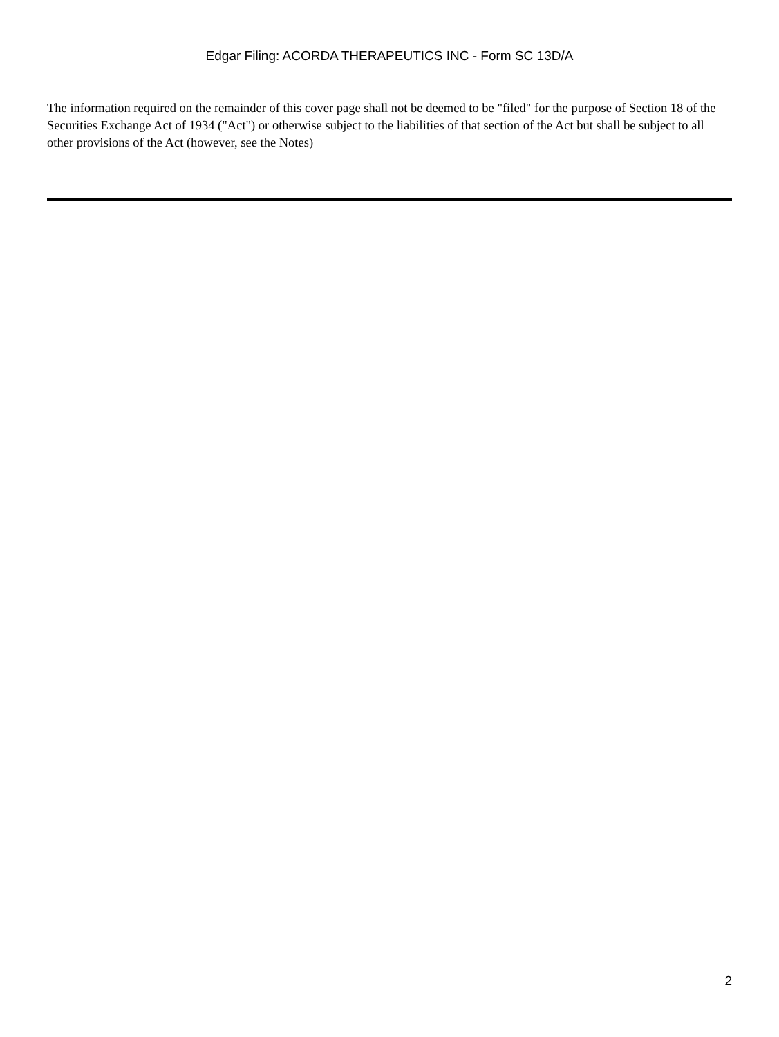Edgar Filing: ACORDA THERAPEUTICS INC - Form SC 13D/A
The information required on the remainder of this cover page shall not be deemed to be "filed" for the purpose of Section 18 of the Securities Exchange Act of 1934 ("Act") or otherwise subject to the liabilities of that section of the Act but shall be subject to all other provisions of the Act (however, see the Notes)
2